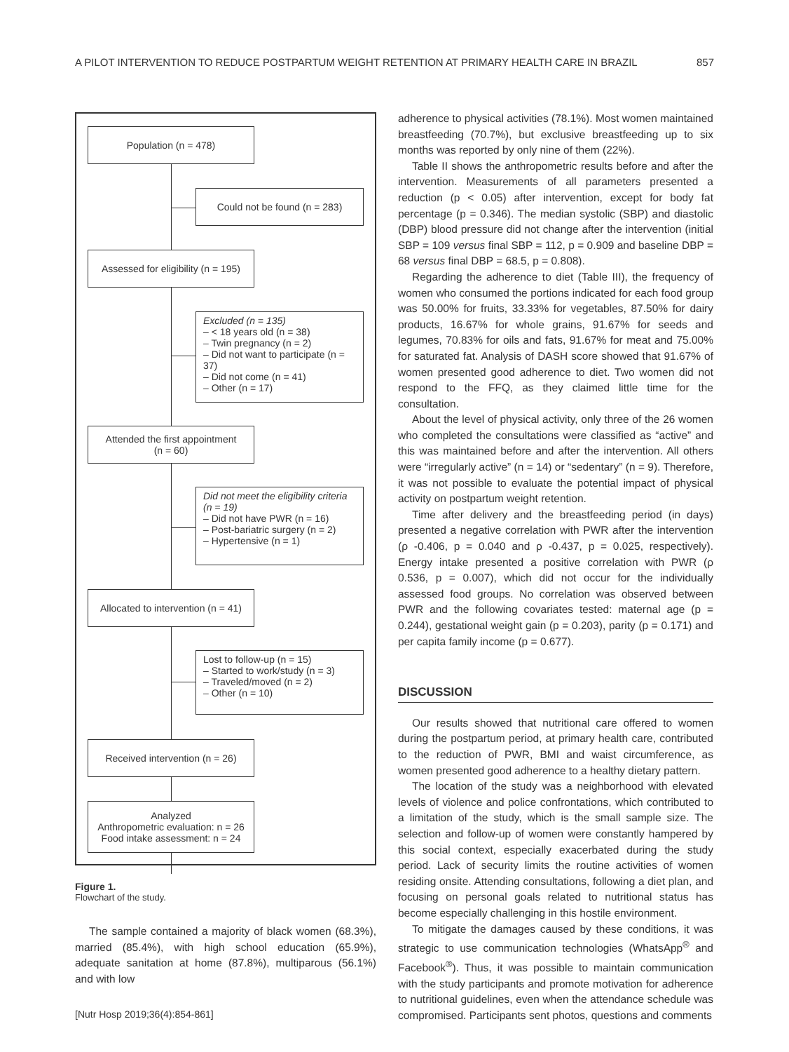A PILOT INTERVENTION TO REDUCE POSTPARTUM WEIGHT RETENTION AT PRIMARY HEALTH CARE IN BRAZIL 857
Population (n = 478)
Could not be found (n = 283)
Assessed for eligibility (n = 195)
Excluded (n = 135)
– < 18 years old (n = 38)
– Twin pregnancy (n = 2)
– Did not want to participate (n = 37)
– Did not come (n = 41)
– Other (n = 17)
Attended the first appointment
(n = 60)
Did not meet the eligibility criteria (n = 19)
– Did not have PWR (n = 16)
– Post-bariatric surgery (n = 2)
– Hypertensive (n = 1)
Allocated to intervention (n = 41)
Lost to follow-up (n = 15)
– Started to work/study (n = 3)
– Traveled/moved (n = 2)
– Other (n = 10)
Received intervention (n = 26)
Analyzed
Anthropometric evaluation: n = 26
Food intake assessment: n = 24
Figure 1.
Flowchart of the study.
The sample contained a majority of black women (68.3%), married (85.4%), with high school education (65.9%), adequate sanitation at home (87.8%), multiparous (56.1%) and with low
adherence to physical activities (78.1%). Most women maintained breastfeeding (70.7%), but exclusive breastfeeding up to six months was reported by only nine of them (22%).
Table II shows the anthropometric results before and after the intervention. Measurements of all parameters presented a reduction (p < 0.05) after intervention, except for body fat percentage (p = 0.346). The median systolic (SBP) and diastolic (DBP) blood pressure did not change after the intervention (initial SBP = 109 versus final SBP = 112, p = 0.909 and baseline DBP = 68 versus final DBP = 68.5, p = 0.808).
Regarding the adherence to diet (Table III), the frequency of women who consumed the portions indicated for each food group was 50.00% for fruits, 33.33% for vegetables, 87.50% for dairy products, 16.67% for whole grains, 91.67% for seeds and legumes, 70.83% for oils and fats, 91.67% for meat and 75.00% for saturated fat. Analysis of DASH score showed that 91.67% of women presented good adherence to diet. Two women did not respond to the FFQ, as they claimed little time for the consultation.
About the level of physical activity, only three of the 26 women who completed the consultations were classified as “active” and this was maintained before and after the intervention. All others were “irregularly active” (n = 14) or “sedentary” (n = 9). Therefore, it was not possible to evaluate the potential impact of physical activity on postpartum weight retention.
Time after delivery and the breastfeeding period (in days) presented a negative correlation with PWR after the intervention (ρ -0.406, p = 0.040 and ρ -0.437, p = 0.025, respectively). Energy intake presented a positive correlation with PWR (ρ 0.536, p = 0.007), which did not occur for the individually assessed food groups. No correlation was observed between PWR and the following covariates tested: maternal age (p = 0.244), gestational weight gain (p = 0.203), parity (p = 0.171) and per capita family income (p = 0.677).
DISCUSSION
Our results showed that nutritional care offered to women during the postpartum period, at primary health care, contributed to the reduction of PWR, BMI and waist circumference, as women presented good adherence to a healthy dietary pattern.
The location of the study was a neighborhood with elevated levels of violence and police confrontations, which contributed to a limitation of the study, which is the small sample size. The selection and follow-up of women were constantly hampered by this social context, especially exacerbated during the study period. Lack of security limits the routine activities of women residing onsite. Attending consultations, following a diet plan, and focusing on personal goals related to nutritional status has become especially challenging in this hostile environment.
To mitigate the damages caused by these conditions, it was strategic to use communication technologies (WhatsApp<sup>®</sup> and Facebook<sup>®</sup>). Thus, it was possible to maintain communication with the study participants and promote motivation for adherence to nutritional guidelines, even when the attendance schedule was compromised. Participants sent photos, questions and comments
[Nutr Hosp 2019;36(4):854-861]